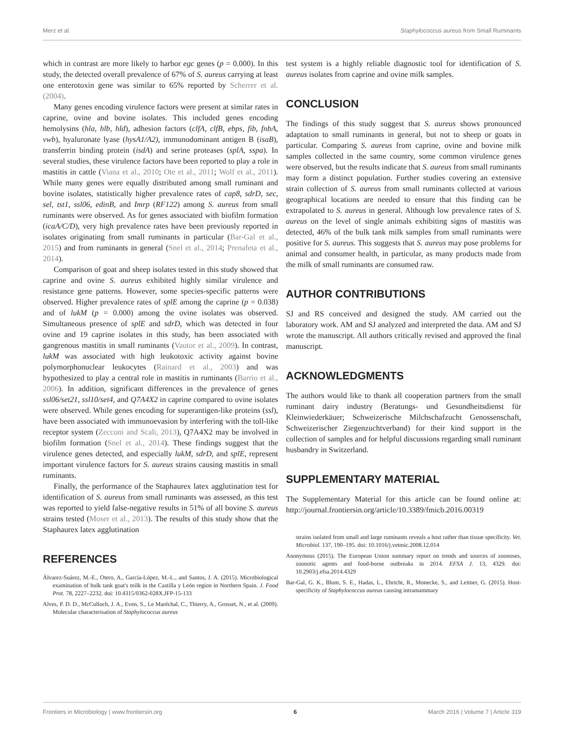Merz et al. Staphylococcus aureus from Small Ruminants
which in contrast are more likely to harbor egc genes (p = 0.000). In this study, the detected overall prevalence of 67% of S. aureus carrying at least one enterotoxin gene was similar to 65% reported by Scherrer et al. (2004).
Many genes encoding virulence factors were present at similar rates in caprine, ovine and bovine isolates. This included genes encoding hemolysins (hla, hlb, hld), adhesion factors (clfA, clfB, ebps, fib, fnbA, vwb), hyaluronate lyase (hysA1/A2), immunodominant antigen B (isaB), transferrin binding protein (isdA) and serine proteases (splA, sspa). In several studies, these virulence factors have been reported to play a role in mastitis in cattle (Viana et al., 2010; Ote et al., 2011; Wolf et al., 2011). While many genes were equally distributed among small ruminant and bovine isolates, statistically higher prevalence rates of cap8, sdrD, sec, sel, tst1, ssl06, edinB, and Imrp (RF122) among S. aureus from small ruminants were observed. As for genes associated with biofilm formation (icaA/C/D), very high prevalence rates have been previously reported in isolates originating from small ruminants in particular (Bar-Gal et al., 2015) and from ruminants in general (Snel et al., 2014; Prenafeta et al., 2014).
Comparison of goat and sheep isolates tested in this study showed that caprine and ovine S. aureus exhibited highly similar virulence and resistance gene patterns. However, some species-specific patterns were observed. Higher prevalence rates of splE among the caprine (p = 0.038) and of lukM (p = 0.000) among the ovine isolates was observed. Simultaneous presence of splE and sdrD, which was detected in four ovine and 19 caprine isolates in this study, has been associated with gangrenous mastitis in small ruminants (Vautor et al., 2009). In contrast, lukM was associated with high leukotoxic activity against bovine polymorphonuclear leukocytes (Rainard et al., 2003) and was hypothesized to play a central role in mastitis in ruminants (Barrio et al., 2006). In addition, significant differences in the prevalence of genes ssl06/set21, ssl10/set4, and Q7A4X2 in caprine compared to ovine isolates were observed. While genes encoding for superantigen-like proteins (ssl), have been associated with immunoevasion by interfering with the toll-like receptor system (Zecconi and Scali, 2013), Q7A4X2 may be involved in biofilm formation (Snel et al., 2014). These findings suggest that the virulence genes detected, and especially lukM, sdrD, and splE, represent important virulence factors for S. aureus strains causing mastitis in small ruminants.
Finally, the performance of the Staphaurex latex agglutination test for identification of S. aureus from small ruminants was assessed, as this test was reported to yield false-negative results in 51% of all bovine S. aureus strains tested (Moser et al., 2013). The results of this study show that the Staphaurex latex agglutination
REFERENCES
Álvarez-Suárez, M.-E., Otero, A., García-López, M.-L., and Santos, J. A. (2015). Microbiological examination of bulk tank goat's milk in the Castilla y León region in Northern Spain. J. Food Prot. 78, 2227–2232. doi: 10.4315/0362-028X.JFP-15-133
Alves, P. D. D., McCulloch, J. A., Even, S., Le Maréchal, C., Thierry, A., Grosset, N., et al. (2009). Molecular characterisation of Staphylococcus aureus
test system is a highly reliable diagnostic tool for identification of S. aureus isolates from caprine and ovine milk samples.
CONCLUSION
The findings of this study suggest that S. aureus shows pronounced adaptation to small ruminants in general, but not to sheep or goats in particular. Comparing S. aureus from caprine, ovine and bovine milk samples collected in the same country, some common virulence genes were observed, but the results indicate that S. aureus from small ruminants may form a distinct population. Further studies covering an extensive strain collection of S. aureus from small ruminants collected at various geographical locations are needed to ensure that this finding can be extrapolated to S. aureus in general. Although low prevalence rates of S. aureus on the level of single animals exhibiting signs of mastitis was detected, 46% of the bulk tank milk samples from small ruminants were positive for S. aureus. This suggests that S. aureus may pose problems for animal and consumer health, in particular, as many products made from the milk of small ruminants are consumed raw.
AUTHOR CONTRIBUTIONS
SJ and RS conceived and designed the study. AM carried out the laboratory work. AM and SJ analyzed and interpreted the data. AM and SJ wrote the manuscript. All authors critically revised and approved the final manuscript.
ACKNOWLEDGMENTS
The authors would like to thank all cooperation partners from the small ruminant dairy industry (Beratungs- und Gesundheitsdienst für Kleinwiederkäuer; Schweizerische Milchschafzucht Genossenschaft, Schweizerischer Ziegenzuchtverband) for their kind support in the collection of samples and for helpful discussions regarding small ruminant husbandry in Switzerland.
SUPPLEMENTARY MATERIAL
The Supplementary Material for this article can be found online at: http://journal.frontiersin.org/article/10.3389/fmicb.2016.00319
strains isolated from small and large ruminants reveals a host rather than tissue specificity. Vet. Microbiol. 137, 190–195. doi: 10.1016/j.vetmic.2008.12.014
Anonymous (2015). The European Union summary report on trends and sources of zoonoses, zoonotic agents and food-borne outbreaks in 2014. EFSA J. 13, 4329. doi: 10.2903/j.efsa.2014.4329
Bar-Gal, G. K., Blum, S. E., Hadas, L., Ehricht, R., Monecke, S., and Leitner, G. (2015). Host-specificity of Staphylococcus aureus causing intramammary
Frontiers in Microbiology | www.frontiersin.org 6 March 2016 | Volume 7 | Article 319